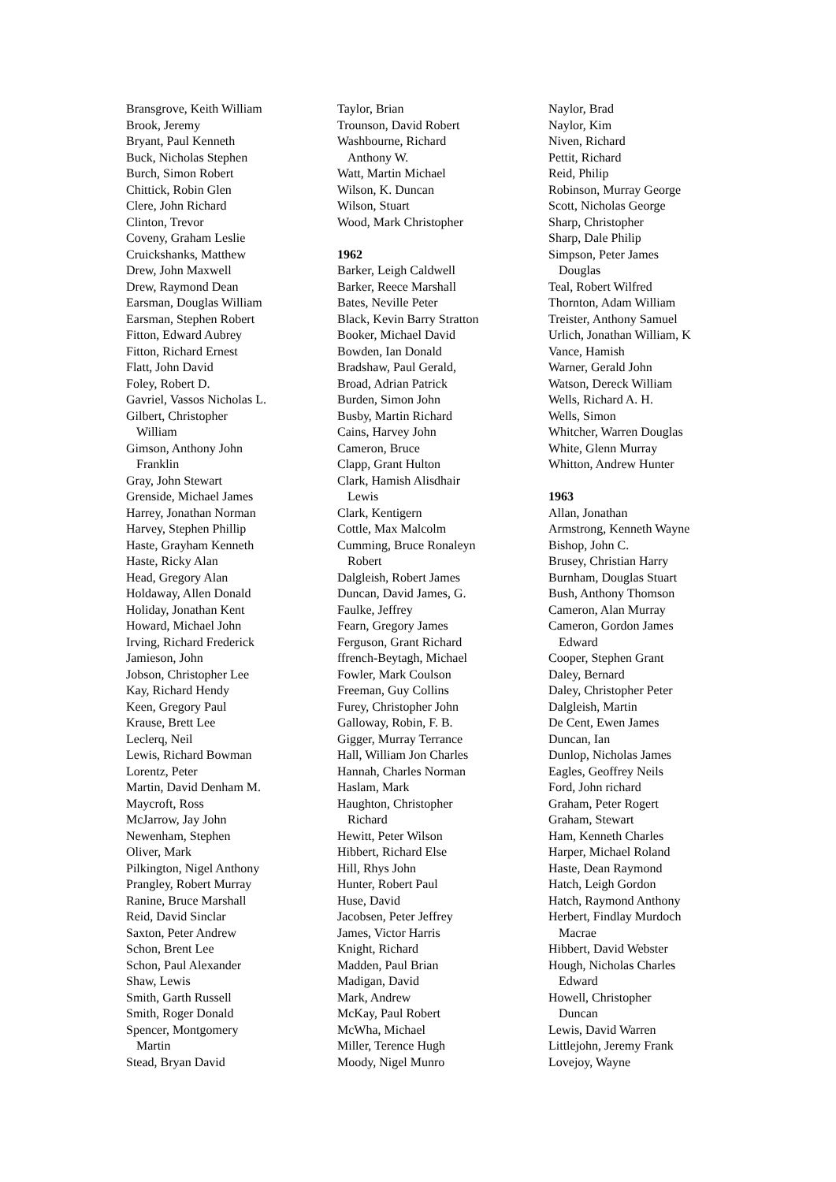Bransgrove, Keith William
Brook, Jeremy
Bryant, Paul Kenneth
Buck, Nicholas Stephen
Burch, Simon Robert
Chittick, Robin Glen
Clere, John Richard
Clinton, Trevor
Coveny, Graham Leslie
Cruickshanks, Matthew
Drew, John Maxwell
Drew, Raymond Dean
Earsman, Douglas William
Earsman, Stephen Robert
Fitton, Edward Aubrey
Fitton, Richard Ernest
Flatt, John David
Foley, Robert D.
Gavriel, Vassos Nicholas L.
Gilbert, Christopher
William
Gimson, Anthony John
Franklin
Gray, John Stewart
Grenside, Michael James
Harrey, Jonathan Norman
Harvey, Stephen Phillip
Haste, Grayham Kenneth
Haste, Ricky Alan
Head, Gregory Alan
Holdaway, Allen Donald
Holiday, Jonathan Kent
Howard, Michael John
Irving, Richard Frederick
Jamieson, John
Jobson, Christopher Lee
Kay, Richard Hendy
Keen, Gregory Paul
Krause, Brett Lee
Leclerq, Neil
Lewis, Richard Bowman
Lorentz, Peter
Martin, David Denham M.
Maycroft, Ross
McJarrow, Jay John
Newenham, Stephen
Oliver, Mark
Pilkington, Nigel Anthony
Prangley, Robert Murray
Ranine, Bruce Marshall
Reid, David Sinclar
Saxton, Peter Andrew
Schon, Brent Lee
Schon, Paul Alexander
Shaw, Lewis
Smith, Garth Russell
Smith, Roger Donald
Spencer, Montgomery
Martin
Stead, Bryan David
Taylor, Brian
Trounson, David Robert
Washbourne, Richard
Anthony W.
Watt, Martin Michael
Wilson, K. Duncan
Wilson, Stuart
Wood, Mark Christopher
1962
Barker, Leigh Caldwell
Barker, Reece Marshall
Bates, Neville Peter
Black, Kevin Barry Stratton
Booker, Michael David
Bowden, Ian Donald
Bradshaw, Paul Gerald,
Broad, Adrian Patrick
Burden, Simon John
Busby, Martin Richard
Cains, Harvey John
Cameron, Bruce
Clapp, Grant Hulton
Clark, Hamish Alisdhair
Lewis
Clark, Kentigern
Cottle, Max Malcolm
Cumming, Bruce Ronaleyn
Robert
Dalgleish, Robert James
Duncan, David James, G.
Faulke, Jeffrey
Fearn, Gregory James
Ferguson, Grant Richard
ffrench-Beytagh, Michael
Fowler, Mark Coulson
Freeman, Guy Collins
Furey, Christopher John
Galloway, Robin, F. B.
Gigger, Murray Terrance
Hall, William Jon Charles
Hannah, Charles Norman
Haslam, Mark
Haughton, Christopher
Richard
Hewitt, Peter Wilson
Hibbert, Richard Else
Hill, Rhys John
Hunter, Robert Paul
Huse, David
Jacobsen, Peter Jeffrey
James, Victor Harris
Knight, Richard
Madden, Paul Brian
Madigan, David
Mark, Andrew
McKay, Paul Robert
McWha, Michael
Miller, Terence Hugh
Moody, Nigel Munro
Naylor, Brad
Naylor, Kim
Niven, Richard
Pettit, Richard
Reid, Philip
Robinson, Murray George
Scott, Nicholas George
Sharp, Christopher
Sharp, Dale Philip
Simpson, Peter James
Douglas
Teal, Robert Wilfred
Thornton, Adam William
Treister, Anthony Samuel
Urlich, Jonathan William, K
Vance, Hamish
Warner, Gerald John
Watson, Dereck William
Wells, Richard A. H.
Wells, Simon
Whitcher, Warren Douglas
White, Glenn Murray
Whitton, Andrew Hunter
1963
Allan, Jonathan
Armstrong, Kenneth Wayne
Bishop, John C.
Brusey, Christian Harry
Burnham, Douglas Stuart
Bush, Anthony Thomson
Cameron, Alan Murray
Cameron, Gordon James
Edward
Cooper, Stephen Grant
Daley, Bernard
Daley, Christopher Peter
Dalgleish, Martin
De Cent, Ewen James
Duncan, Ian
Dunlop, Nicholas James
Eagles, Geoffrey Neils
Ford, John richard
Graham, Peter Rogert
Graham, Stewart
Ham, Kenneth Charles
Harper, Michael Roland
Haste, Dean Raymond
Hatch, Leigh Gordon
Hatch, Raymond Anthony
Herbert, Findlay Murdoch
Macrae
Hibbert, David Webster
Hough, Nicholas Charles
Edward
Howell, Christopher
Duncan
Lewis, David Warren
Littlejohn, Jeremy Frank
Lovejoy, Wayne